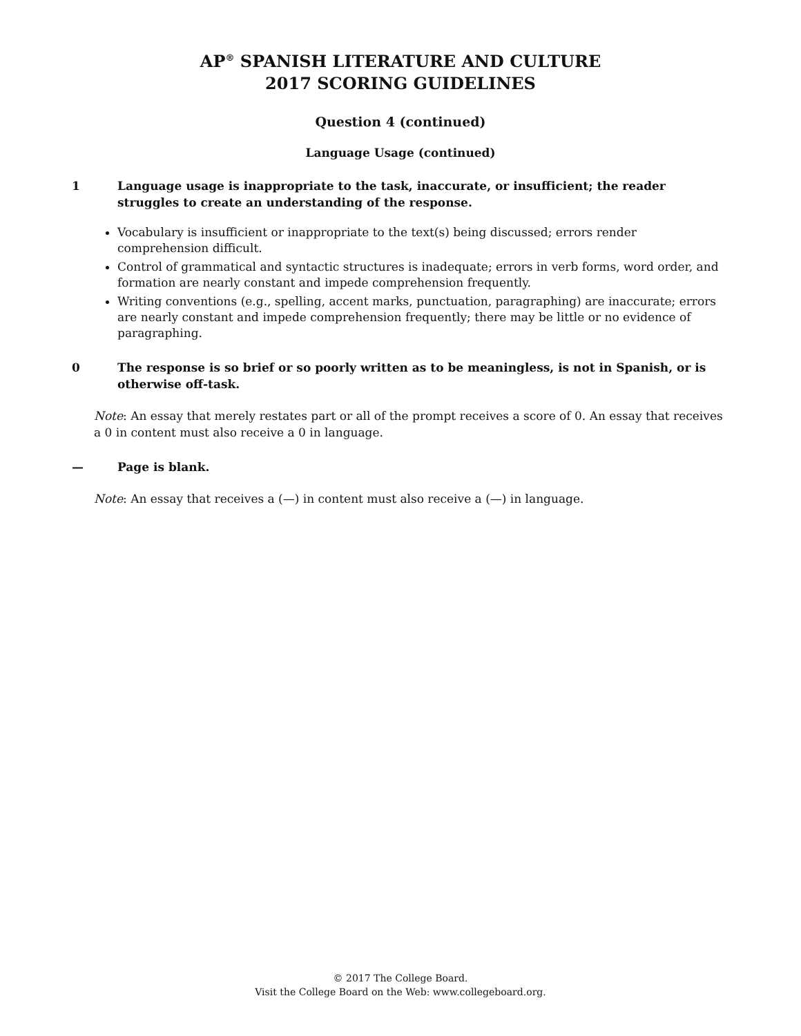AP<sup>®</sup> SPANISH LITERATURE AND CULTURE
2017 SCORING GUIDELINES
Question 4 (continued)
Language Usage (continued)
1 Language usage is inappropriate to the task, inaccurate, or insufficient; the reader struggles to create an understanding of the response.
Vocabulary is insufficient or inappropriate to the text(s) being discussed; errors render comprehension difficult.
Control of grammatical and syntactic structures is inadequate; errors in verb forms, word order, and formation are nearly constant and impede comprehension frequently.
Writing conventions (e.g., spelling, accent marks, punctuation, paragraphing) are inaccurate; errors are nearly constant and impede comprehension frequently; there may be little or no evidence of paragraphing.
0 The response is so brief or so poorly written as to be meaningless, is not in Spanish, or is otherwise off-task.
Note: An essay that merely restates part or all of the prompt receives a score of 0. An essay that receives a 0 in content must also receive a 0 in language.
— Page is blank.
Note: An essay that receives a (—) in content must also receive a (—) in language.
© 2017 The College Board.
Visit the College Board on the Web: www.collegeboard.org.